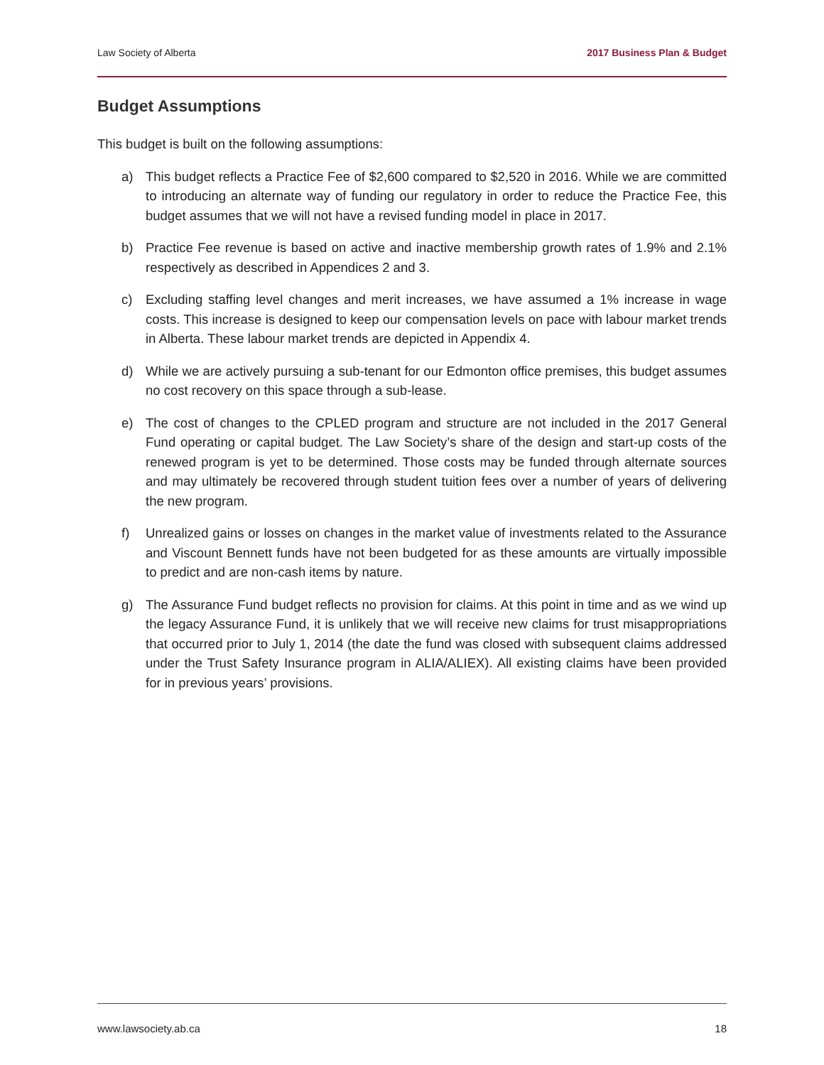Law Society of Alberta 2017 Business Plan & Budget
Budget Assumptions
This budget is built on the following assumptions:
a) This budget reflects a Practice Fee of $2,600 compared to $2,520 in 2016. While we are committed to introducing an alternate way of funding our regulatory in order to reduce the Practice Fee, this budget assumes that we will not have a revised funding model in place in 2017.
b) Practice Fee revenue is based on active and inactive membership growth rates of 1.9% and 2.1% respectively as described in Appendices 2 and 3.
c) Excluding staffing level changes and merit increases, we have assumed a 1% increase in wage costs. This increase is designed to keep our compensation levels on pace with labour market trends in Alberta. These labour market trends are depicted in Appendix 4.
d) While we are actively pursuing a sub-tenant for our Edmonton office premises, this budget assumes no cost recovery on this space through a sub-lease.
e) The cost of changes to the CPLED program and structure are not included in the 2017 General Fund operating or capital budget. The Law Society’s share of the design and start-up costs of the renewed program is yet to be determined. Those costs may be funded through alternate sources and may ultimately be recovered through student tuition fees over a number of years of delivering the new program.
f) Unrealized gains or losses on changes in the market value of investments related to the Assurance and Viscount Bennett funds have not been budgeted for as these amounts are virtually impossible to predict and are non-cash items by nature.
g) The Assurance Fund budget reflects no provision for claims. At this point in time and as we wind up the legacy Assurance Fund, it is unlikely that we will receive new claims for trust misappropriations that occurred prior to July 1, 2014 (the date the fund was closed with subsequent claims addressed under the Trust Safety Insurance program in ALIA/ALIEX). All existing claims have been provided for in previous years’ provisions.
www.lawsociety.ab.ca 18